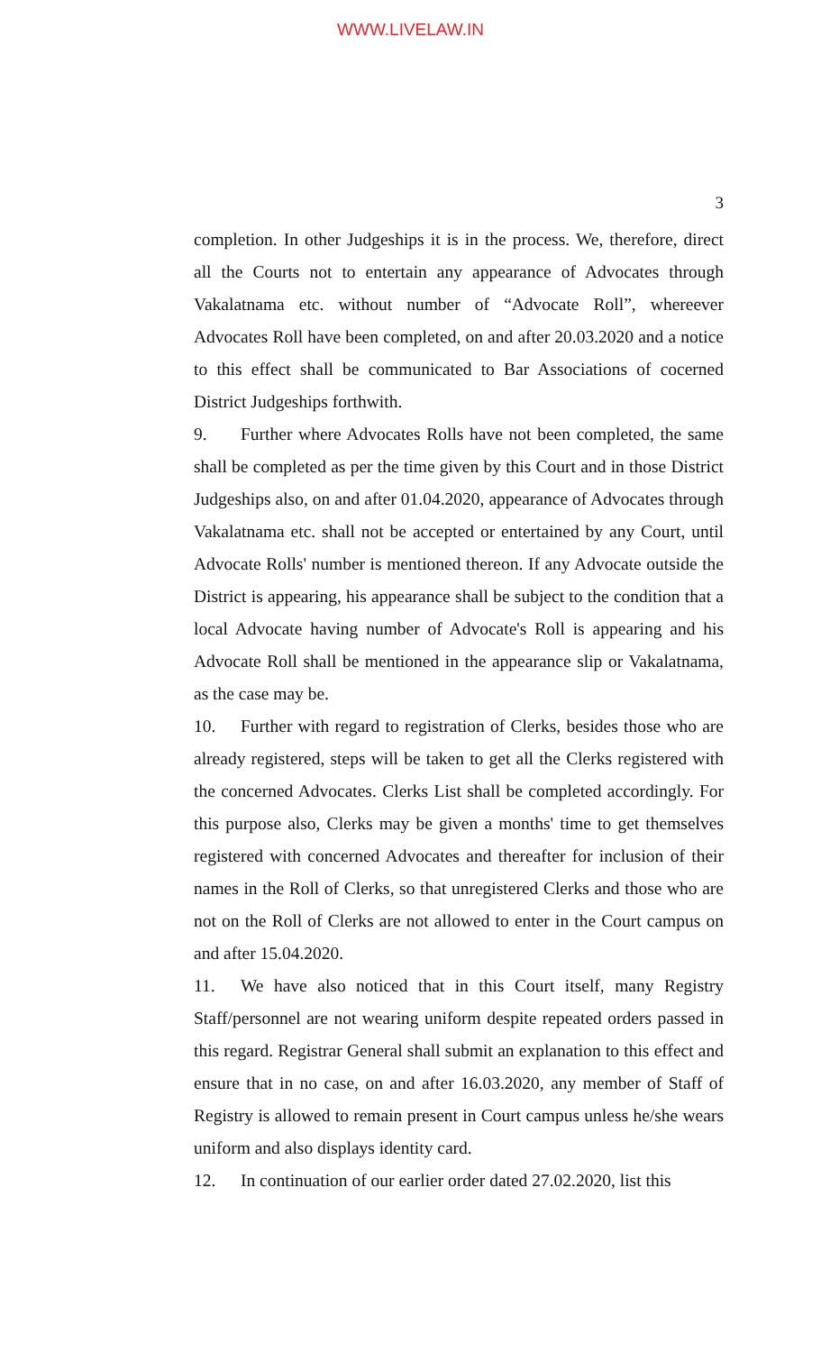WWW.LIVELAW.IN
3
completion. In other Judgeships it is in the process. We, therefore, direct all the Courts not to entertain any appearance of Advocates through Vakalatnama etc. without number of “Advocate Roll”, whereever Advocates Roll have been completed, on and after 20.03.2020 and a notice to this effect shall be communicated to Bar Associations of cocerned District Judgeships forthwith.
9. Further where Advocates Rolls have not been completed, the same shall be completed as per the time given by this Court and in those District Judgeships also, on and after 01.04.2020, appearance of Advocates through Vakalatnama etc. shall not be accepted or entertained by any Court, until Advocate Rolls' number is mentioned thereon. If any Advocate outside the District is appearing, his appearance shall be subject to the condition that a local Advocate having number of Advocate's Roll is appearing and his Advocate Roll shall be mentioned in the appearance slip or Vakalatnama, as the case may be.
10. Further with regard to registration of Clerks, besides those who are already registered, steps will be taken to get all the Clerks registered with the concerned Advocates. Clerks List shall be completed accordingly. For this purpose also, Clerks may be given a months' time to get themselves registered with concerned Advocates and thereafter for inclusion of their names in the Roll of Clerks, so that unregistered Clerks and those who are not on the Roll of Clerks are not allowed to enter in the Court campus on and after 15.04.2020.
11. We have also noticed that in this Court itself, many Registry Staff/personnel are not wearing uniform despite repeated orders passed in this regard. Registrar General shall submit an explanation to this effect and ensure that in no case, on and after 16.03.2020, any member of Staff of Registry is allowed to remain present in Court campus unless he/she wears uniform and also displays identity card.
12. In continuation of our earlier order dated 27.02.2020, list this